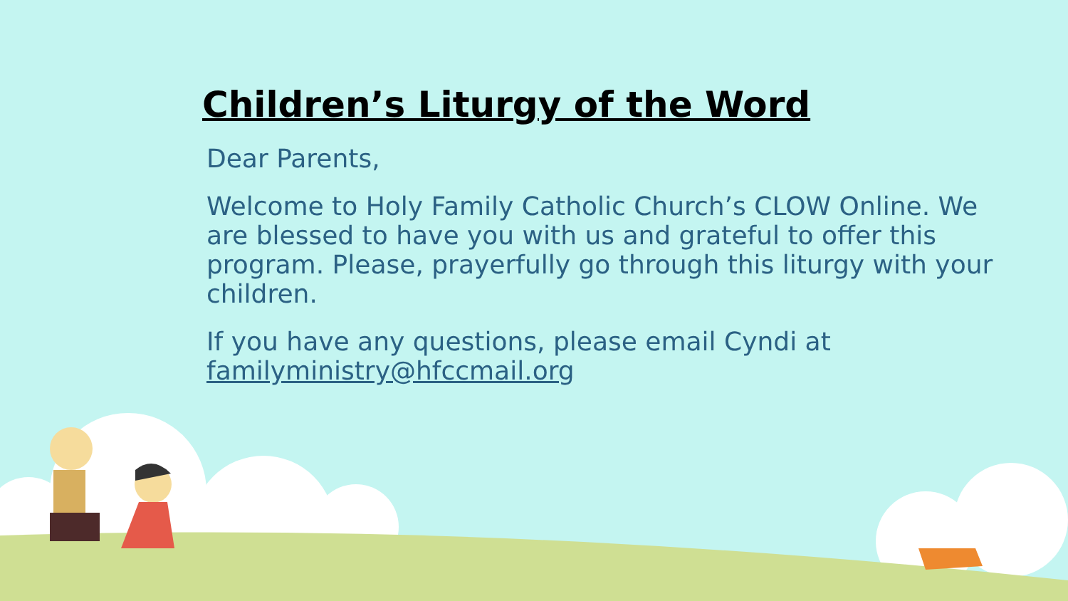Children’s Liturgy of the Word
Dear Parents,
Welcome to Holy Family Catholic Church’s CLOW Online. We are blessed to have you with us and grateful to offer this program. Please, prayerfully go through this liturgy with your children.
If you have any questions, please email Cyndi at familyministry@hfccmail.org